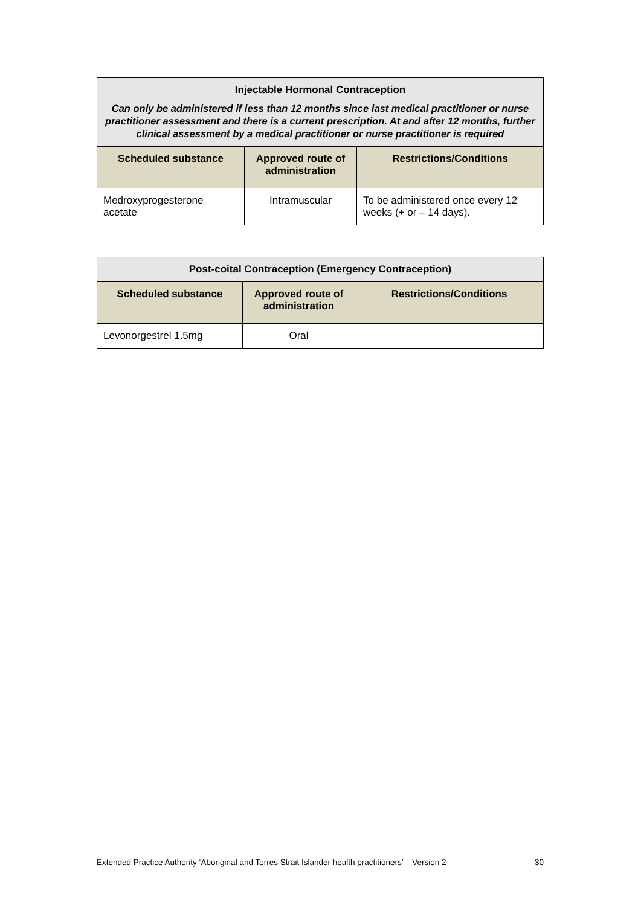| Injectable Hormonal Contraception Can only be administered if less than 12 months since last medical practitioner or nurse practitioner assessment and there is a current prescription. At and after 12 months, further clinical assessment by a medical practitioner or nurse practitioner is required | | |
| --- | --- | --- |
| Scheduled substance | Approved route of administration | Restrictions/Conditions |
| Medroxyprogesterone acetate | Intramuscular | To be administered once every 12 weeks (+ or – 14 days). |
| Post-coital Contraception (Emergency Contraception) | | |
| --- | --- | --- |
| Scheduled substance | Approved route of administration | Restrictions/Conditions |
| Levonorgestrel 1.5mg | Oral | |
Extended Practice Authority ‘Aboriginal and Torres Strait Islander health practitioners’ – Version 2 30